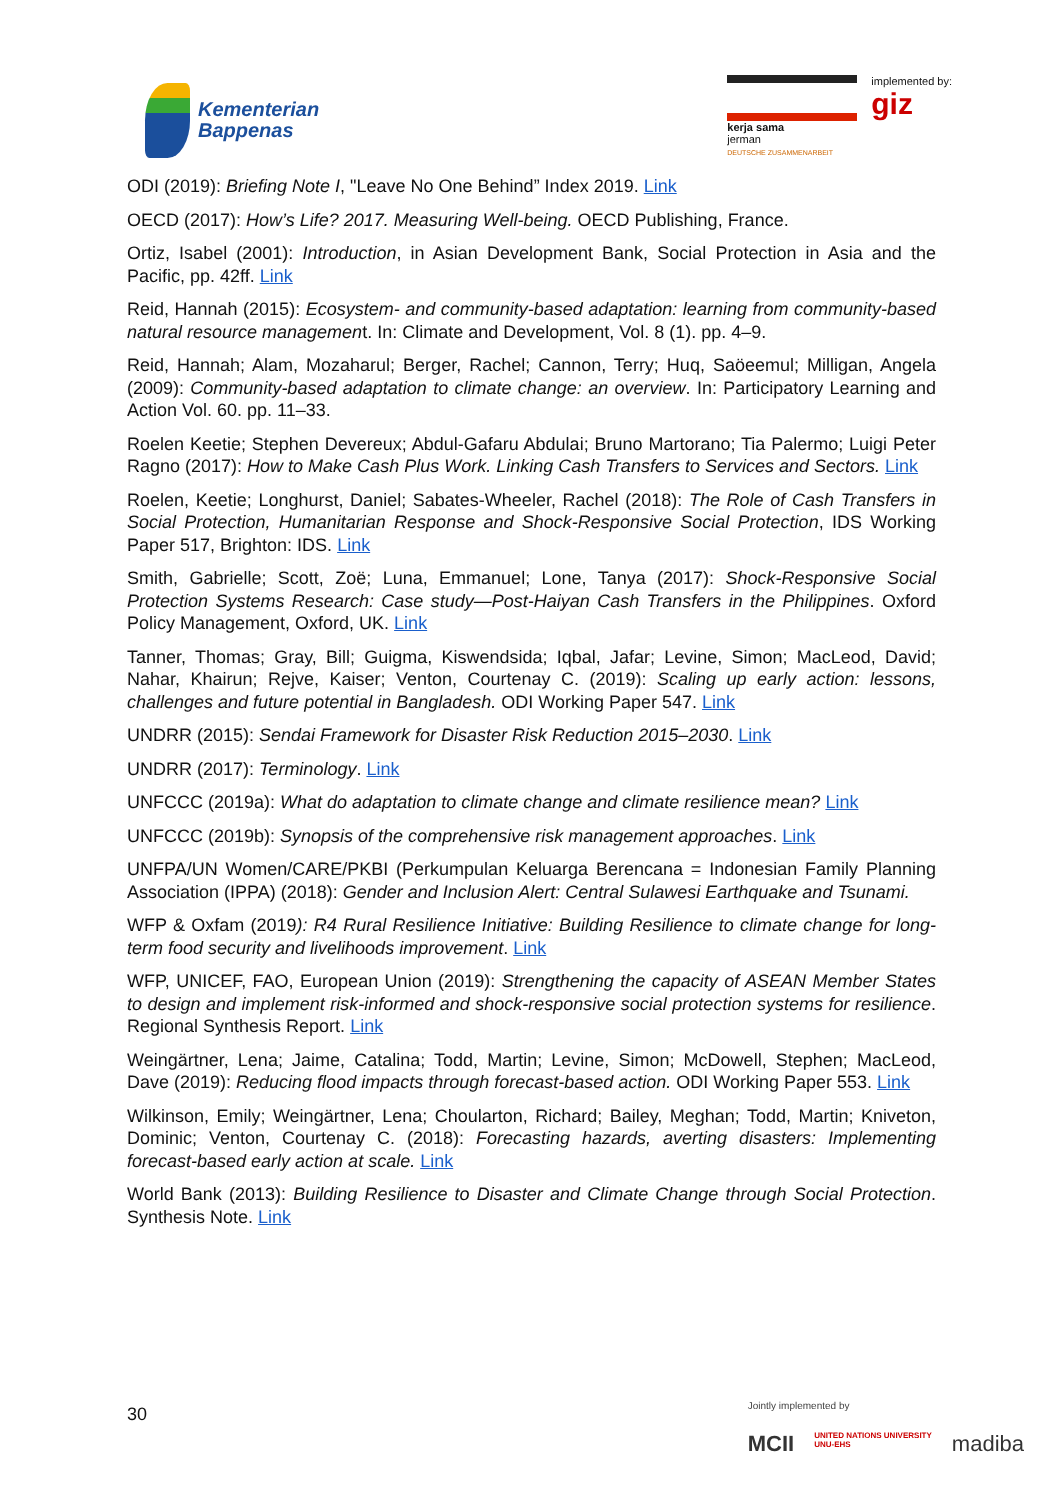Kementerian
Bappenas
kerja sama
jerman
DEUTSCHE ZUSAMMENARBEIT
implemented by:
giz
ODI (2019): Briefing Note I, "Leave No One Behind” Index 2019. Link
OECD (2017): How’s Life? 2017. Measuring Well-being. OECD Publishing, France.
Ortiz, Isabel (2001): Introduction, in Asian Development Bank, Social Protection in Asia and the Pacific, pp. 42ff. Link
Reid, Hannah (2015): Ecosystem- and community-based adaptation: learning from community-based natural resource management. In: Climate and Development, Vol. 8 (1). pp. 4–9.
Reid, Hannah; Alam, Mozaharul; Berger, Rachel; Cannon, Terry; Huq, Saöeemul; Milligan, Angela (2009): Community-based adaptation to climate change: an overview. In: Participatory Learning and Action Vol. 60. pp. 11–33.
Roelen Keetie; Stephen Devereux; Abdul-Gafaru Abdulai; Bruno Martorano; Tia Palermo; Luigi Peter Ragno (2017): How to Make Cash Plus Work. Linking Cash Transfers to Services and Sectors. Link
Roelen, Keetie; Longhurst, Daniel; Sabates-Wheeler, Rachel (2018): The Role of Cash Transfers in Social Protection, Humanitarian Response and Shock-Responsive Social Protection, IDS Working Paper 517, Brighton: IDS. Link
Smith, Gabrielle; Scott, Zoë; Luna, Emmanuel; Lone, Tanya (2017): Shock-Responsive Social Protection Systems Research: Case study—Post-Haiyan Cash Transfers in the Philippines. Oxford Policy Management, Oxford, UK. Link
Tanner, Thomas; Gray, Bill; Guigma, Kiswendsida; Iqbal, Jafar; Levine, Simon; MacLeod, David; Nahar, Khairun; Rejve, Kaiser; Venton, Courtenay C. (2019): Scaling up early action: lessons, challenges and future potential in Bangladesh. ODI Working Paper 547. Link
UNDRR (2015): Sendai Framework for Disaster Risk Reduction 2015–2030. Link
UNDRR (2017): Terminology. Link
UNFCCC (2019a): What do adaptation to climate change and climate resilience mean? Link
UNFCCC (2019b): Synopsis of the comprehensive risk management approaches. Link
UNFPA/UN Women/CARE/PKBI (Perkumpulan Keluarga Berencana = Indonesian Family Planning Association (IPPA) (2018): Gender and Inclusion Alert: Central Sulawesi Earthquake and Tsunami.
WFP & Oxfam (2019): R4 Rural Resilience Initiative: Building Resilience to climate change for long-term food security and livelihoods improvement. Link
WFP, UNICEF, FAO, European Union (2019): Strengthening the capacity of ASEAN Member States to design and implement risk-informed and shock-responsive social protection systems for resilience. Regional Synthesis Report. Link
Weingärtner, Lena; Jaime, Catalina; Todd, Martin; Levine, Simon; McDowell, Stephen; MacLeod, Dave (2019): Reducing flood impacts through forecast-based action. ODI Working Paper 553. Link
Wilkinson, Emily; Weingärtner, Lena; Choularton, Richard; Bailey, Meghan; Todd, Martin; Kniveton, Dominic; Venton, Courtenay C. (2018): Forecasting hazards, averting disasters: Implementing forecast-based early action at scale. Link
World Bank (2013): Building Resilience to Disaster and Climate Change through Social Protection. Synthesis Note. Link
30
Jointly implemented by
MCII UNITED NATIONS UNIVERSITY
UNU-EHS madiba